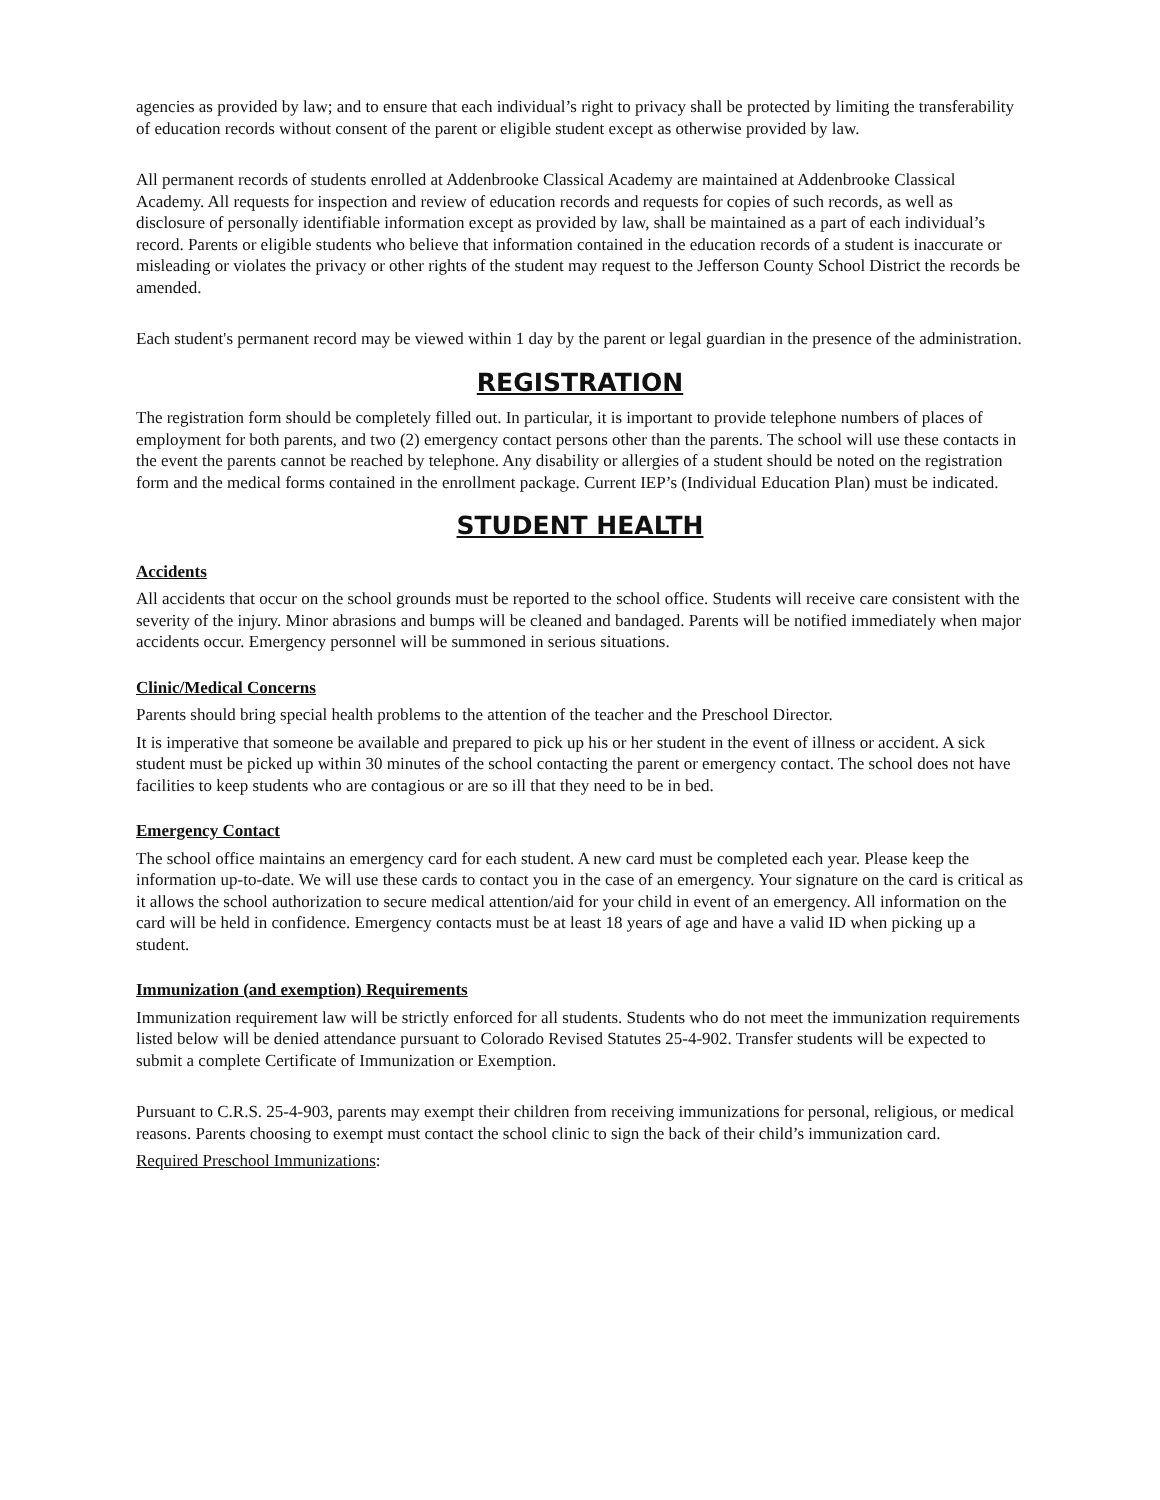agencies as provided by law; and to ensure that each individual’s right to privacy shall be protected by limiting the transferability of education records without consent of the parent or eligible student except as otherwise provided by law.
All permanent records of students enrolled at Addenbrooke Classical Academy are maintained at Addenbrooke Classical Academy. All requests for inspection and review of education records and requests for copies of such records, as well as disclosure of personally identifiable information except as provided by law, shall be maintained as a part of each individual’s record. Parents or eligible students who believe that information contained in the education records of a student is inaccurate or misleading or violates the privacy or other rights of the student may request to the Jefferson County School District the records be amended.
Each student's permanent record may be viewed within 1 day by the parent or legal guardian in the presence of the administration.
REGISTRATION
The registration form should be completely filled out. In particular, it is important to provide telephone numbers of places of employment for both parents, and two (2) emergency contact persons other than the parents. The school will use these contacts in the event the parents cannot be reached by telephone. Any disability or allergies of a student should be noted on the registration form and the medical forms contained in the enrollment package. Current IEP’s (Individual Education Plan) must be indicated.
STUDENT HEALTH
Accidents
All accidents that occur on the school grounds must be reported to the school office. Students will receive care consistent with the severity of the injury. Minor abrasions and bumps will be cleaned and bandaged. Parents will be notified immediately when major accidents occur. Emergency personnel will be summoned in serious situations.
Clinic/Medical Concerns
Parents should bring special health problems to the attention of the teacher and the Preschool Director.
It is imperative that someone be available and prepared to pick up his or her student in the event of illness or accident. A sick student must be picked up within 30 minutes of the school contacting the parent or emergency contact. The school does not have facilities to keep students who are contagious or are so ill that they need to be in bed.
Emergency Contact
The school office maintains an emergency card for each student. A new card must be completed each year. Please keep the information up-to-date. We will use these cards to contact you in the case of an emergency. Your signature on the card is critical as it allows the school authorization to secure medical attention/aid for your child in event of an emergency. All information on the card will be held in confidence. Emergency contacts must be at least 18 years of age and have a valid ID when picking up a student.
Immunization (and exemption) Requirements
Immunization requirement law will be strictly enforced for all students. Students who do not meet the immunization requirements listed below will be denied attendance pursuant to Colorado Revised Statutes 25-4-902. Transfer students will be expected to submit a complete Certificate of Immunization or Exemption.
Pursuant to C.R.S. 25-4-903, parents may exempt their children from receiving immunizations for personal, religious, or medical reasons. Parents choosing to exempt must contact the school clinic to sign the back of their child’s immunization card.
Required Preschool Immunizations: